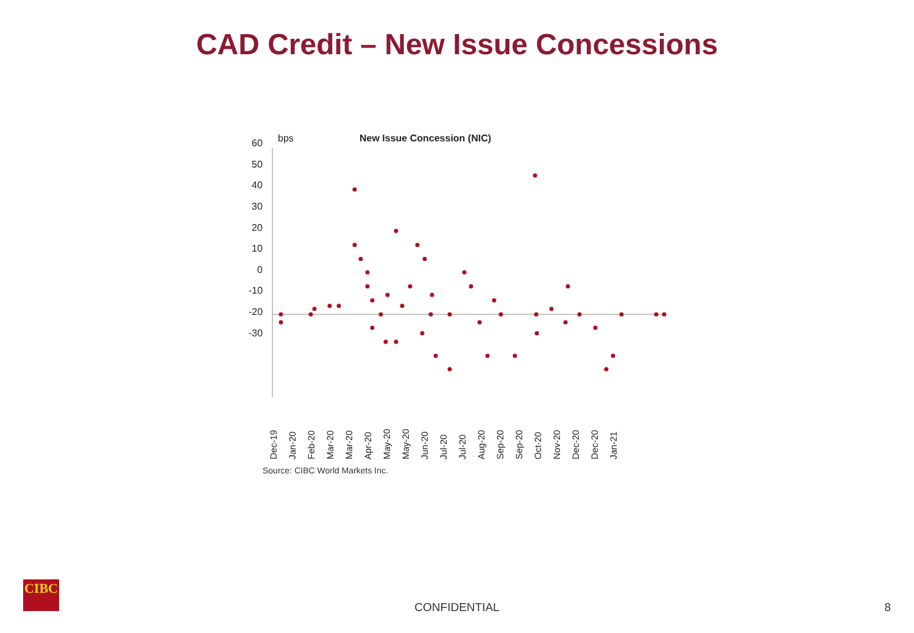CAD Credit – New Issue Concessions
60
50
40
30
20
10
0
-10
-20
-30
bps
New Issue Concession (NIC)
Dec-19 Jan-20 Feb-20 Mar-20 Mar-20 Apr-20 May-20 May-20 Jun-20 Jul-20 Jul-20 Aug-20 Sep-20 Sep-20 Oct-20 Nov-20 Dec-20 Dec-20 Jan-21
Source: CIBC World Markets Inc.
CIBC
CONFIDENTIAL 8